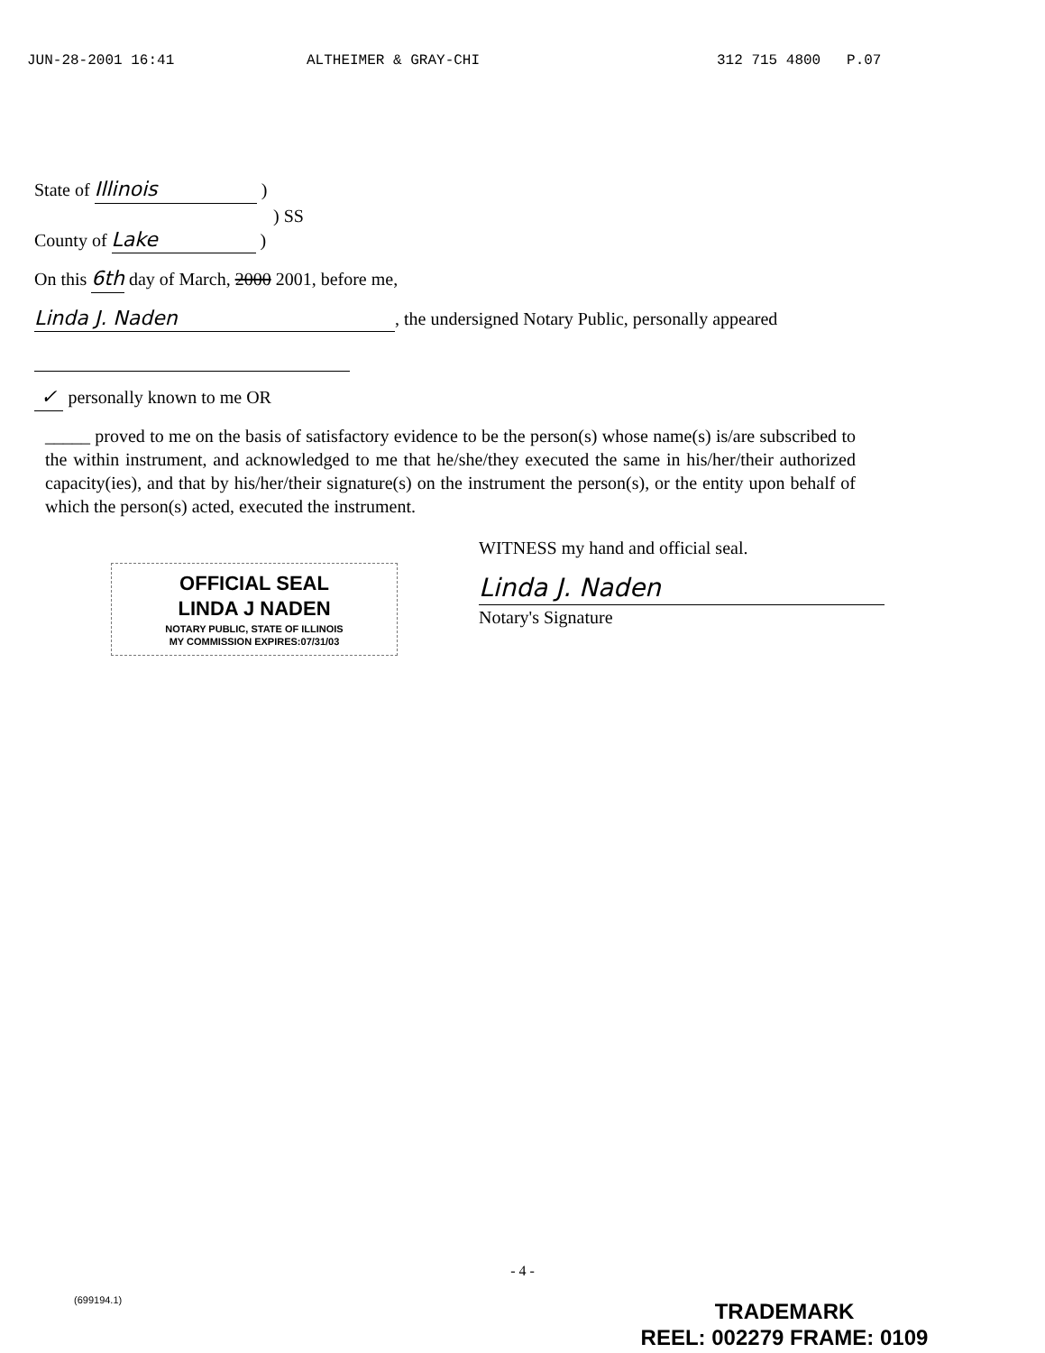JUN-28-2001 16:41 ALTHEIMER & GRAY-CHI 312 715 4800 P.07
State of Illinois )
) SS
County of Lake )
On this 6th day of March, 2000 2001, before me,
Linda J. Naden, the undersigned Notary Public, personally appeared
✓ personally known to me OR
_____ proved to me on the basis of satisfactory evidence to be the person(s) whose name(s) is/are subscribed to the within instrument, and acknowledged to me that he/she/they executed the same in his/her/their authorized capacity(ies), and that by his/her/their signature(s) on the instrument the person(s), or the entity upon behalf of which the person(s) acted, executed the instrument.
OFFICIAL SEAL
LINDA J NADEN
NOTARY PUBLIC, STATE OF ILLINOIS
MY COMMISSION EXPIRES:07/31/03
WITNESS my hand and official seal.
Linda J. Naden
Notary's Signature
- 4 -
(699194.1)
TRADEMARK
REEL: 002279 FRAME: 0109